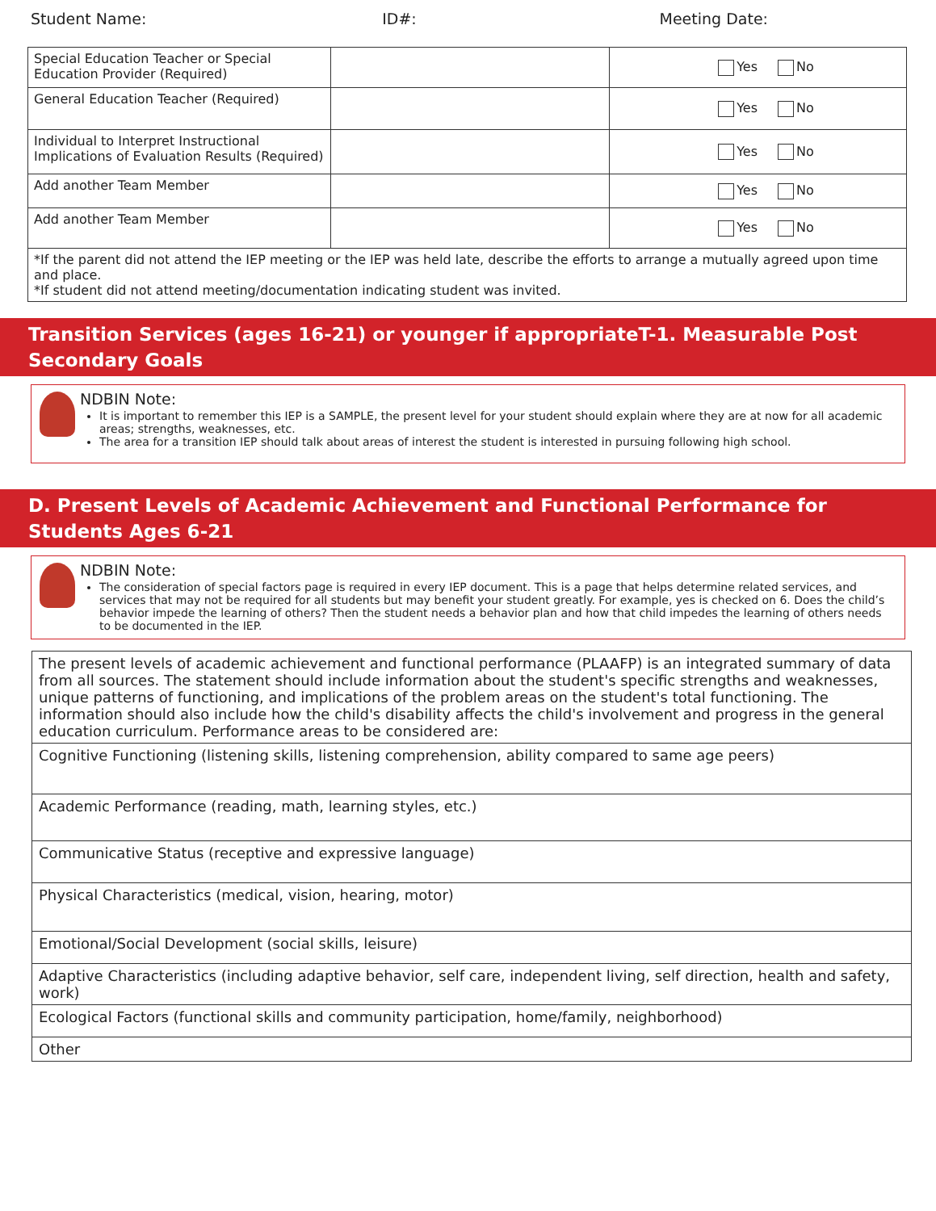Student Name: ID#: Meeting Date:
| Special Education Teacher or Special Education Provider (Required) | | Yes No |
| General Education Teacher (Required) | | Yes No |
| Individual to Interpret Instructional Implications of Evaluation Results (Required) | | Yes No |
| Add another Team Member | | Yes No |
| Add another Team Member | | Yes No |
| *If the parent did not attend the IEP meeting or the IEP was held late, describe the efforts to arrange a mutually agreed upon time and place. *If student did not attend meeting/documentation indicating student was invited. | | |
Transition Services (ages 16-21) or younger if appropriateT-1. Measurable Post Secondary Goals
NDBIN Note:
It is important to remember this IEP is a SAMPLE, the present level for your student should explain where they are at now for all academic areas; strengths, weaknesses, etc.
The area for a transition IEP should talk about areas of interest the student is interested in pursuing following high school.
D. Present Levels of Academic Achievement and Functional Performance for Students Ages 6-21
NDBIN Note:
The consideration of special factors page is required in every IEP document. This is a page that helps determine related services, and services that may not be required for all students but may benefit your student greatly. For example, yes is checked on 6. Does the child’s behavior impede the learning of others? Then the student needs a behavior plan and how that child impedes the learning of others needs to be documented in the IEP.
| The present levels of academic achievement and functional performance (PLAAFP) is an integrated summary of data from all sources. The statement should include information about the student's specific strengths and weaknesses, unique patterns of functioning, and implications of the problem areas on the student's total functioning. The information should also include how the child's disability affects the child's involvement and progress in the general education curriculum. Performance areas to be considered are: |
| Cognitive Functioning (listening skills, listening comprehension, ability compared to same age peers) |
| Academic Performance (reading, math, learning styles, etc.) |
| Communicative Status (receptive and expressive language) |
| Physical Characteristics (medical, vision, hearing, motor) |
| Emotional/Social Development (social skills, leisure) |
| Adaptive Characteristics (including adaptive behavior, self care, independent living, self direction, health and safety, work) |
| Ecological Factors (functional skills and community participation, home/family, neighborhood) |
| Other |